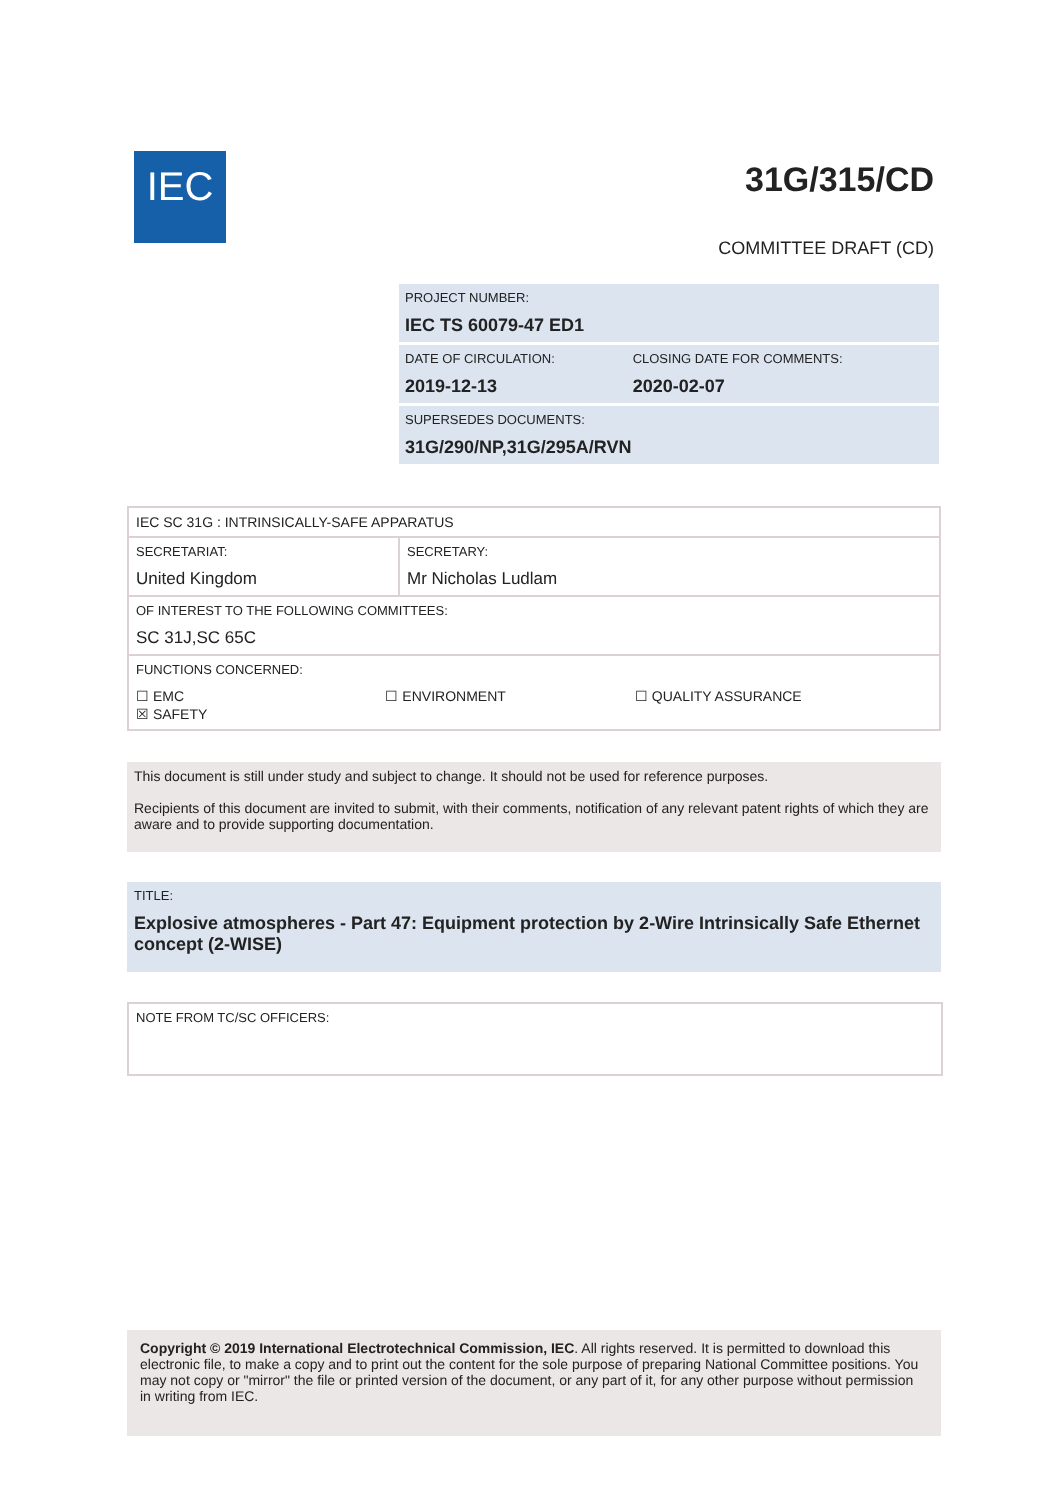IEC 31G/315/CD
COMMITTEE DRAFT (CD)
| PROJECT NUMBER: IEC TS 60079-47 ED1 | |
| DATE OF CIRCULATION: 2019-12-13 | CLOSING DATE FOR COMMENTS: 2020-02-07 |
| SUPERSEDES DOCUMENTS: 31G/290/NP,31G/295A/RVN | |
| IEC SC 31G : INTRINSICALLY-SAFE APPARATUS | |
| SECRETARIAT: United Kingdom | SECRETARY: Mr Nicholas Ludlam |
| OF INTEREST TO THE FOLLOWING COMMITTEES: SC 31J,SC 65C | |
| FUNCTIONS CONCERNED: ☐ EMC ☐ ENVIRONMENT ☐ QUALITY ASSURANCE ☒ SAFETY | |
This document is still under study and subject to change. It should not be used for reference purposes.
Recipients of this document are invited to submit, with their comments, notification of any relevant patent rights of which they are aware and to provide supporting documentation.
TITLE:
Explosive atmospheres - Part 47: Equipment protection by 2-Wire Intrinsically Safe Ethernet concept (2-WISE)
NOTE FROM TC/SC OFFICERS:
Copyright © 2019 International Electrotechnical Commission, IEC. All rights reserved. It is permitted to download this electronic file, to make a copy and to print out the content for the sole purpose of preparing National Committee positions. You may not copy or "mirror" the file or printed version of the document, or any part of it, for any other purpose without permission in writing from IEC.